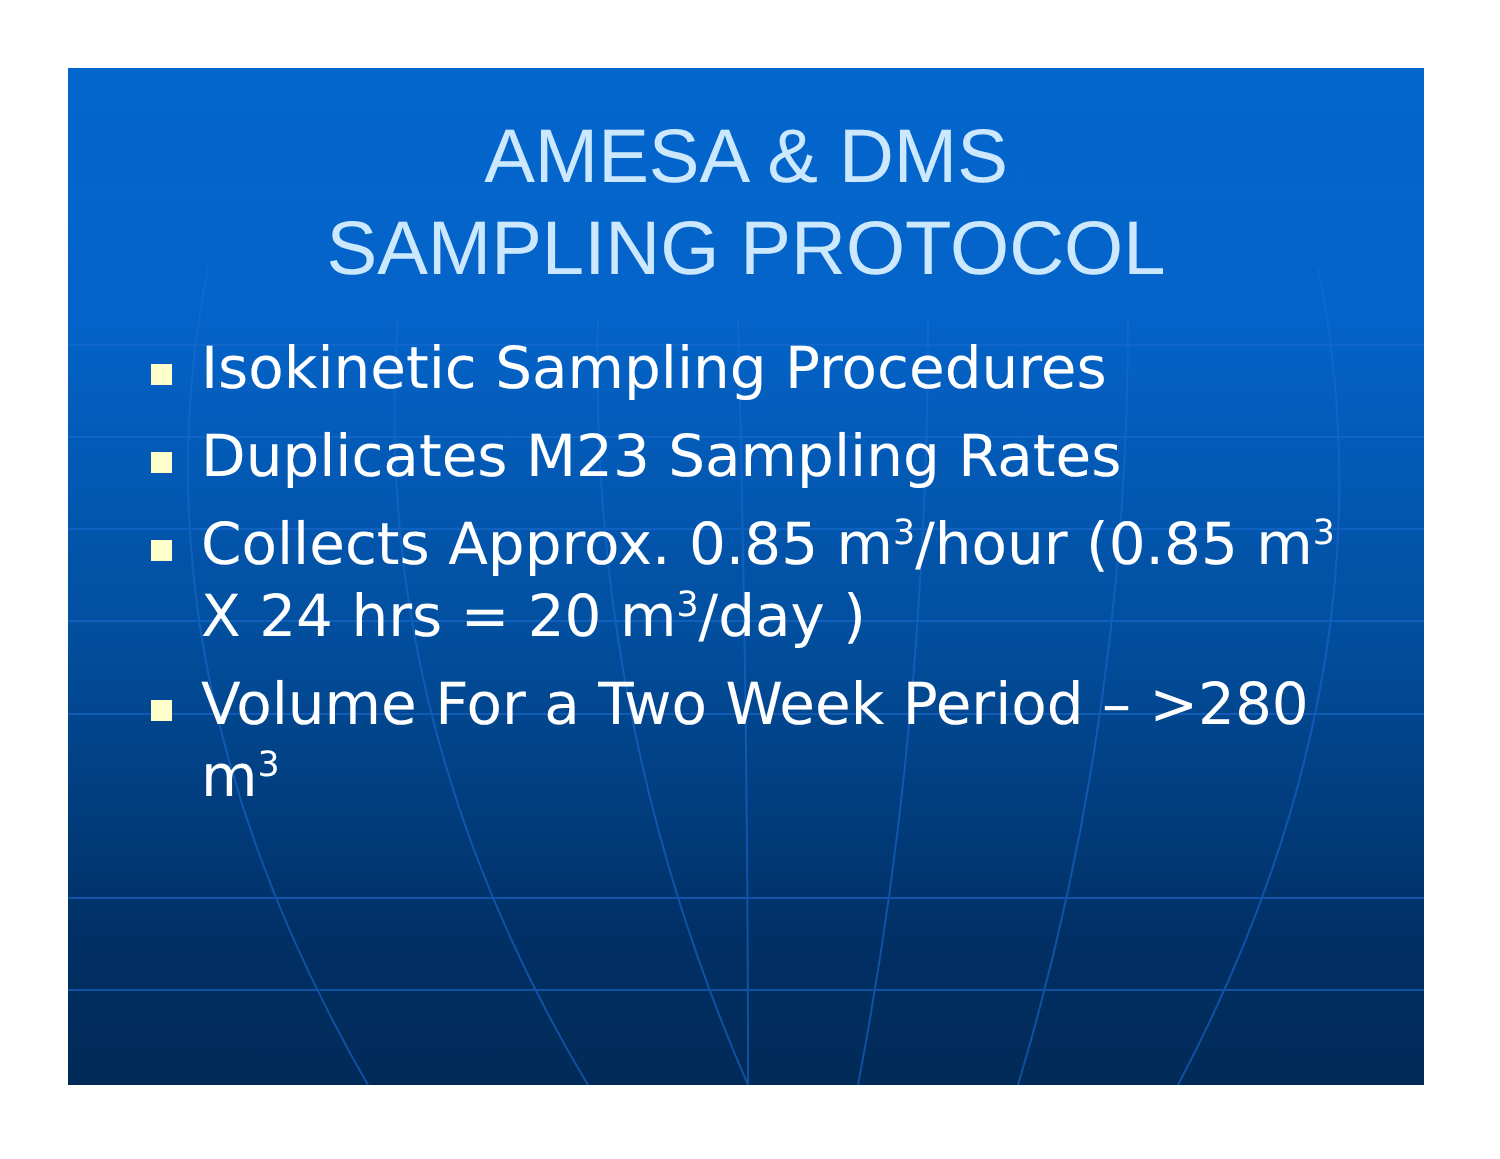AMESA & DMS
SAMPLING PROTOCOL
Isokinetic Sampling Procedures
Duplicates M23 Sampling Rates
Collects Approx. 0.85 m<sup>3</sup>/hour (0.85 m<sup>3</sup> X 24 hrs = 20 m<sup>3</sup>/day )
Volume For a Two Week Period – >280 m<sup>3</sup>